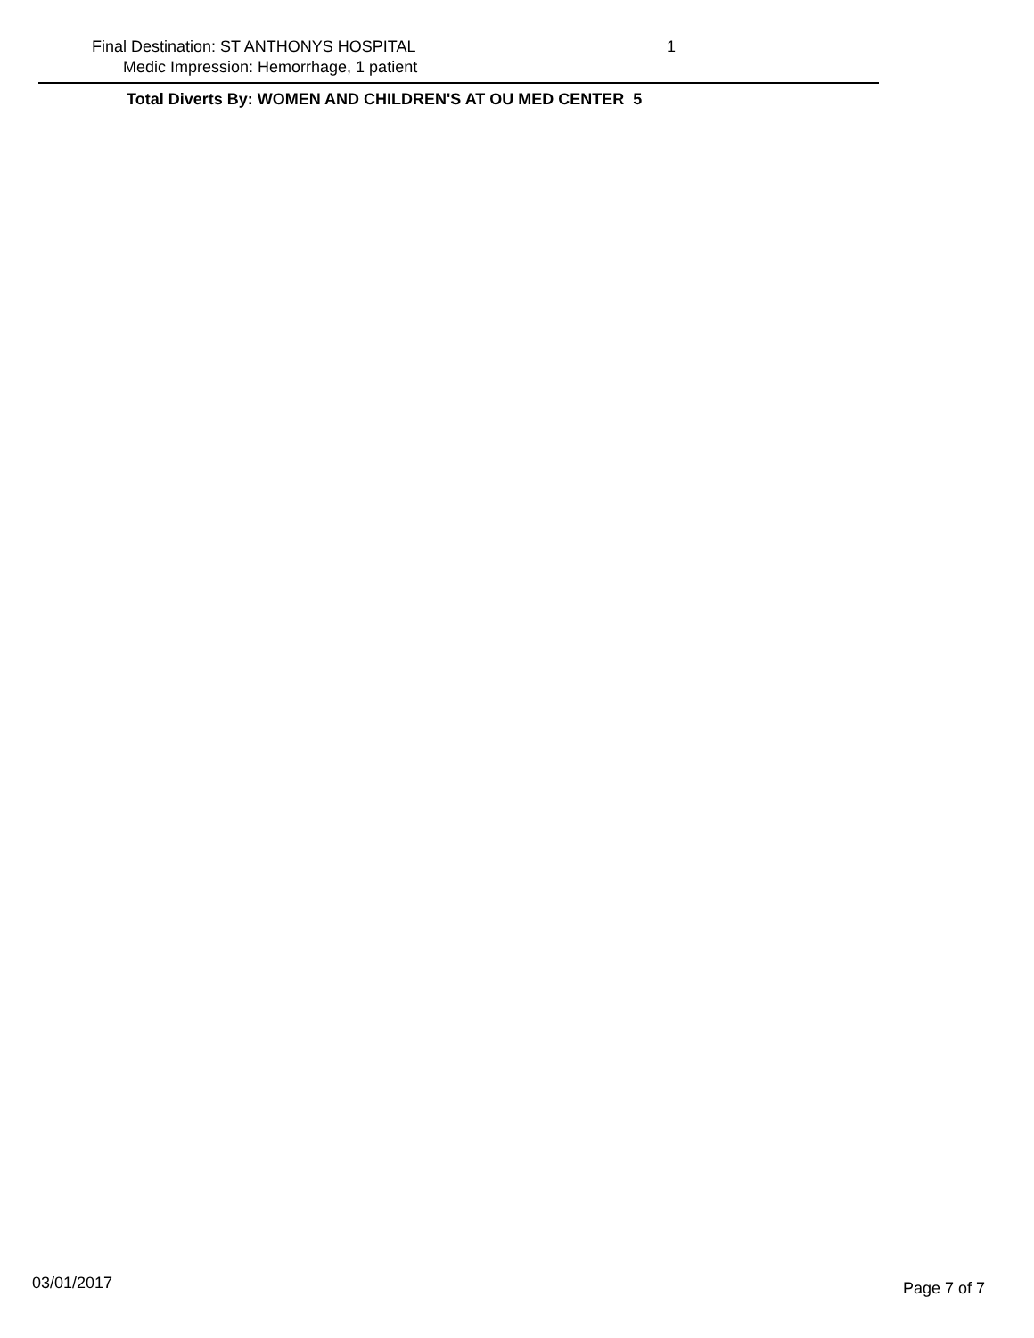Final Destination: ST ANTHONYS HOSPITAL 1
Medic Impression: Hemorrhage, 1 patient
Total Diverts By: WOMEN AND CHILDREN'S AT OU MED CENTER 5
03/01/2017 Page 7 of 7